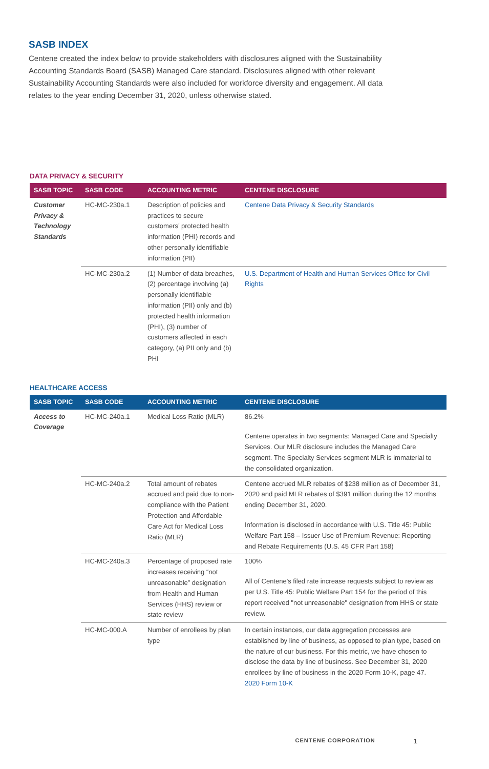SASB INDEX
Centene created the index below to provide stakeholders with disclosures aligned with the Sustainability Accounting Standards Board (SASB) Managed Care standard. Disclosures aligned with other relevant Sustainability Accounting Standards were also included for workforce diversity and engagement. All data relates to the year ending December 31, 2020, unless otherwise stated.
DATA PRIVACY & SECURITY
| SASB TOPIC | SASB CODE | ACCOUNTING METRIC | CENTENE DISCLOSURE |
| --- | --- | --- | --- |
| Customer Privacy & Technology Standards | HC-MC-230a.1 | Description of policies and practices to secure customers’ protected health information (PHI) records and other personally identifiable information (PII) | Centene Data Privacy & Security Standards |
| | HC-MC-230a.2 | (1) Number of data breaches, (2) percentage involving (a) personally identifiable information (PII) only and (b) protected health information (PHI), (3) number of customers affected in each category, (a) PII only and (b) PHI | U.S. Department of Health and Human Services Office for Civil Rights |
HEALTHCARE ACCESS
| SASB TOPIC | SASB CODE | ACCOUNTING METRIC | CENTENE DISCLOSURE |
| --- | --- | --- | --- |
| Access to Coverage | HC-MC-240a.1 | Medical Loss Ratio (MLR) | 86.2% Centene operates in two segments: Managed Care and Specialty Services. Our MLR disclosure includes the Managed Care segment. The Specialty Services segment MLR is immaterial to the consolidated organization. |
| | HC-MC-240a.2 | Total amount of rebates accrued and paid due to non-compliance with the Patient Protection and Affordable Care Act for Medical Loss Ratio (MLR) | Centene accrued MLR rebates of $238 million as of December 31, 2020 and paid MLR rebates of $391 million during the 12 months ending December 31, 2020. Information is disclosed in accordance with U.S. Title 45: Public Welfare Part 158 – Issuer Use of Premium Revenue: Reporting and Rebate Requirements (U.S. 45 CFR Part 158) |
| | HC-MC-240a.3 | Percentage of proposed rate increases receiving “not unreasonable” designation from Health and Human Services (HHS) review or state review | 100% All of Centene's filed rate increase requests subject to review as per U.S. Title 45: Public Welfare Part 154 for the period of this report received "not unreasonable" designation from HHS or state review. |
| | HC-MC-000.A | Number of enrollees by plan type | In certain instances, our data aggregation processes are established by line of business, as opposed to plan type, based on the nature of our business. For this metric, we have chosen to disclose the data by line of business. See December 31, 2020 enrollees by line of business in the 2020 Form 10-K, page 47. 2020 Form 10-K |
CENTENE CORPORATION 1